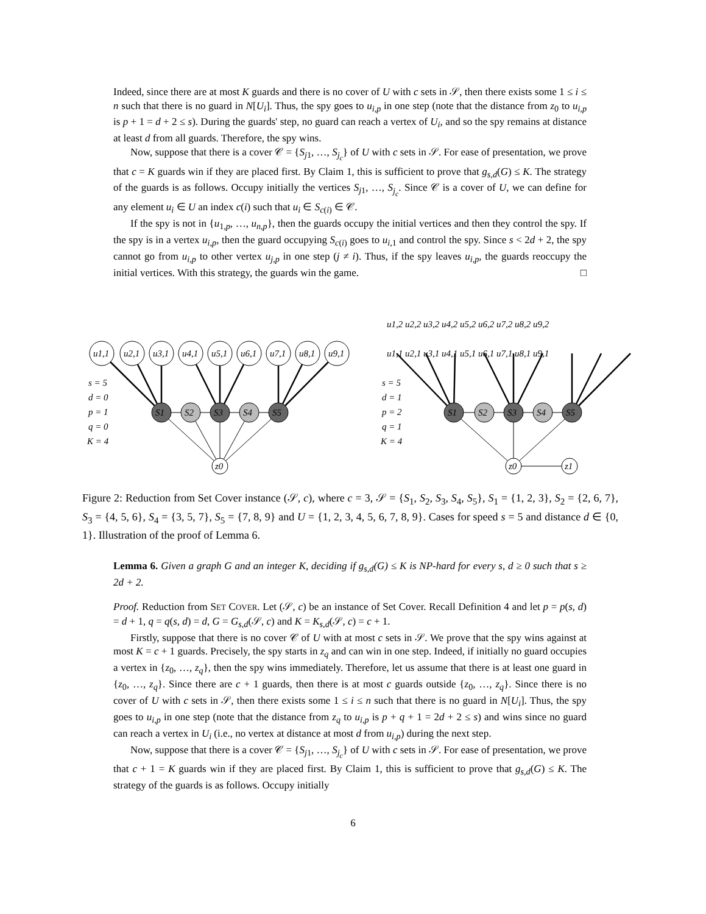Indeed, since there are at most K guards and there is no cover of U with c sets in 𝒮, then there exists some 1 ≤ i ≤ n such that there is no guard in N[U<sub>i</sub>]. Thus, the spy goes to u<sub>i,p</sub> in one step (note that the distance from z<sub>0</sub> to u<sub>i,p</sub> is p + 1 = d + 2 ≤ s). During the guards' step, no guard can reach a vertex of U<sub>i</sub>, and so the spy remains at distance at least d from all guards. Therefore, the spy wins.
Now, suppose that there is a cover 𝒞 = {S<sub>j1</sub>, …, S<sub>j<sub>c</sub></sub>} of U with c sets in 𝒮. For ease of presentation, we prove that c = K guards win if they are placed first. By Claim 1, this is sufficient to prove that g<sub>s,d</sub>(G) ≤ K. The strategy of the guards is as follows. Occupy initially the vertices S<sub>j1</sub>, …, S<sub>j<sub>c</sub></sub>. Since 𝒞 is a cover of U, we can define for any element u<sub>i</sub> ∈ U an index c(i) such that u<sub>i</sub> ∈ S<sub>c(i)</sub> ∈ 𝒞.
If the spy is not in {u<sub>1,p</sub>, …, u<sub>n,p</sub>}, then the guards occupy the initial vertices and then they control the spy. If the spy is in a vertex u<sub>i,p</sub>, then the guard occupying S<sub>c(i)</sub> goes to u<sub>i,1</sub> and control the spy. Since s < 2d + 2, the spy cannot go from u<sub>i,p</sub> to other vertex u<sub>j,p</sub> in one step (j ≠ i). Thus, if the spy leaves u<sub>i,p</sub>, the guards reoccupy the initial vertices. With this strategy, the guards win the game. □
u1,1
u2,1
u3,1
u4,1
u5,1
u6,1
u7,1
u8,1
u9,1
S1
S2
S3
S4
S5
z0
s = 5
d = 0
p = 1
q = 0
K = 4
u1,2 u2,2 u3,2 u4,2 u5,2 u6,2 u7,2 u8,2 u9,2
u1,1 u2,1 u3,1 u4,1 u5,1 u6,1 u7,1 u8,1 u9,1
S1
S2
S3
S4
S5
z0
z1
s = 5
d = 1
p = 2
q = 1
K = 4
Figure 2: Reduction from Set Cover instance (𝒮, c), where c = 3, 𝒮 = {S<sub>1</sub>, S<sub>2</sub>, S<sub>3</sub>, S<sub>4</sub>, S<sub>5</sub>}, S<sub>1</sub> = {1, 2, 3}, S<sub>2</sub> = {2, 6, 7}, S<sub>3</sub> = {4, 5, 6}, S<sub>4</sub> = {3, 5, 7}, S<sub>5</sub> = {7, 8, 9} and U = {1, 2, 3, 4, 5, 6, 7, 8, 9}. Cases for speed s = 5 and distance d ∈ {0, 1}. Illustration of the proof of Lemma 6.
Lemma 6. Given a graph G and an integer K, deciding if g<sub>s,d</sub>(G) ≤ K is NP-hard for every s, d ≥ 0 such that s ≥ 2d + 2.
Proof. Reduction from SET COVER. Let (𝒮, c) be an instance of Set Cover. Recall Definition 4 and let p = p(s, d) = d + 1, q = q(s, d) = d, G = G<sub>s,d</sub>(𝒮, c) and K = K<sub>s,d</sub>(𝒮, c) = c + 1.
Firstly, suppose that there is no cover 𝒞 of U with at most c sets in 𝒮. We prove that the spy wins against at most K = c + 1 guards. Precisely, the spy starts in z<sub>q</sub> and can win in one step. Indeed, if initially no guard occupies a vertex in {z<sub>0</sub>, …, z<sub>q</sub>}, then the spy wins immediately. Therefore, let us assume that there is at least one guard in {z<sub>0</sub>, …, z<sub>q</sub>}. Since there are c + 1 guards, then there is at most c guards outside {z<sub>0</sub>, …, z<sub>q</sub>}. Since there is no cover of U with c sets in 𝒮, then there exists some 1 ≤ i ≤ n such that there is no guard in N[U<sub>i</sub>]. Thus, the spy goes to u<sub>i,p</sub> in one step (note that the distance from z<sub>q</sub> to u<sub>i,p</sub> is p + q + 1 = 2d + 2 ≤ s) and wins since no guard can reach a vertex in U<sub>i</sub> (i.e., no vertex at distance at most d from u<sub>i,p</sub>) during the next step.
Now, suppose that there is a cover 𝒞 = {S<sub>j1</sub>, …, S<sub>j<sub>c</sub></sub>} of U with c sets in 𝒮. For ease of presentation, we prove that c + 1 = K guards win if they are placed first. By Claim 1, this is sufficient to prove that g<sub>s,d</sub>(G) ≤ K. The strategy of the guards is as follows. Occupy initially
6